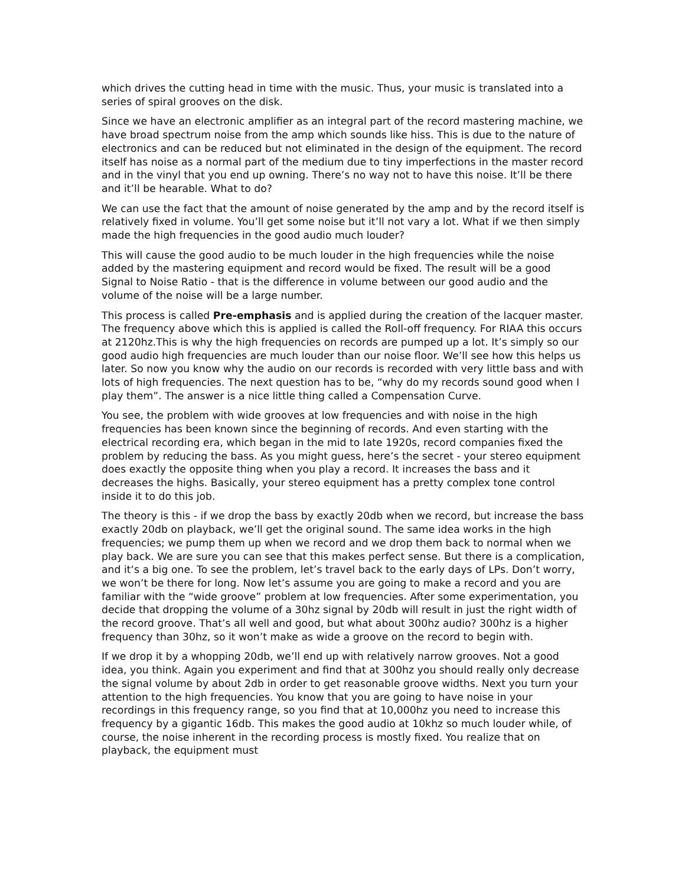which drives the cutting head in time with the music. Thus, your music is translated into a series of spiral grooves on the disk.
Since we have an electronic amplifier as an integral part of the record mastering machine, we have broad spectrum noise from the amp which sounds like hiss. This is due to the nature of electronics and can be reduced but not eliminated in the design of the equipment. The record itself has noise as a normal part of the medium due to tiny imperfections in the master record and in the vinyl that you end up owning. There’s no way not to have this noise. It’ll be there and it’ll be hearable. What to do?
We can use the fact that the amount of noise generated by the amp and by the record itself is relatively fixed in volume. You’ll get some noise but it’ll not vary a lot. What if we then simply made the high frequencies in the good audio much louder?
This will cause the good audio to be much louder in the high frequencies while the noise added by the mastering equipment and record would be fixed. The result will be a good Signal to Noise Ratio - that is the difference in volume between our good audio and the volume of the noise will be a large number.
This process is called Pre-emphasis and is applied during the creation of the lacquer master. The frequency above which this is applied is called the Roll-off frequency. For RIAA this occurs at 2120hz.This is why the high frequencies on records are pumped up a lot. It’s simply so our good audio high frequencies are much louder than our noise floor. We’ll see how this helps us later. So now you know why the audio on our records is recorded with very little bass and with lots of high frequencies. The next question has to be, “why do my records sound good when I play them”. The answer is a nice little thing called a Compensation Curve.
You see, the problem with wide grooves at low frequencies and with noise in the high frequencies has been known since the beginning of records. And even starting with the electrical recording era, which began in the mid to late 1920s, record companies fixed the problem by reducing the bass. As you might guess, here’s the secret - your stereo equipment does exactly the opposite thing when you play a record. It increases the bass and it decreases the highs. Basically, your stereo equipment has a pretty complex tone control inside it to do this job.
The theory is this - if we drop the bass by exactly 20db when we record, but increase the bass exactly 20db on playback, we’ll get the original sound. The same idea works in the high frequencies; we pump them up when we record and we drop them back to normal when we play back. We are sure you can see that this makes perfect sense. But there is a complication, and it‘s a big one. To see the problem, let’s travel back to the early days of LPs. Don’t worry, we won’t be there for long. Now let’s assume you are going to make a record and you are familiar with the “wide groove” problem at low frequencies. After some experimentation, you decide that dropping the volume of a 30hz signal by 20db will result in just the right width of the record groove. That’s all well and good, but what about 300hz audio? 300hz is a higher frequency than 30hz, so it won’t make as wide a groove on the record to begin with.
If we drop it by a whopping 20db, we’ll end up with relatively narrow grooves. Not a good idea, you think. Again you experiment and find that at 300hz you should really only decrease the signal volume by about 2db in order to get reasonable groove widths. Next you turn your attention to the high frequencies. You know that you are going to have noise in your recordings in this frequency range, so you find that at 10,000hz you need to increase this frequency by a gigantic 16db. This makes the good audio at 10khz so much louder while, of course, the noise inherent in the recording process is mostly fixed. You realize that on playback, the equipment must